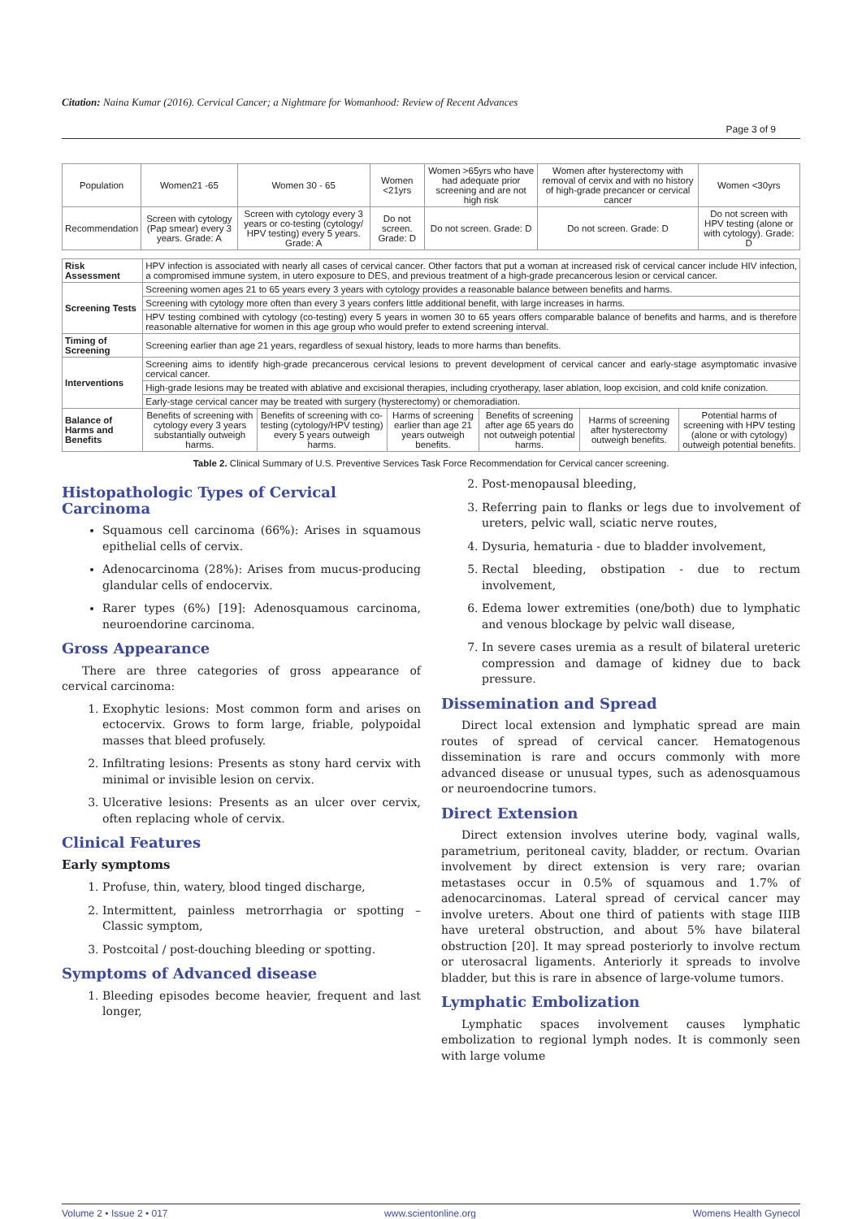Citation: Naina Kumar (2016). Cervical Cancer; a Nightmare for Womanhood: Review of Recent Advances
Page 3 of 9
| Population | Women21 -65 | Women 30 - 65 | Women <21yrs | Women >65yrs who have had adequate prior screening and are not high risk | Women after hysterectomy with removal of cervix and with no history of high-grade precancer or cervical cancer | Women <30yrs |
| Recommendation | Screen with cytology (Pap smear) every 3 years. Grade: A | Screen with cytology every 3 years or co-testing (cytology/ HPV testing) every 5 years. Grade: A | Do not screen. Grade: D | Do not screen. Grade: D | Do not screen. Grade: D | Do not screen with HPV testing (alone or with cytology). Grade: D |
| Risk Assessment | HPV infection is associated with nearly all cases of cervical cancer. Other factors that put a woman at increased risk of cervical cancer include HIV infection, a compromised immune system, in utero exposure to DES, and previous treatment of a high-grade precancerous lesion or cervical cancer. | | | | | |
| Screening Tests | Screening women ages 21 to 65 years every 3 years with cytology provides a reasonable balance between benefits and harms. | | | | | |
| | Screening with cytology more often than every 3 years confers little additional benefit, with large increases in harms. | | | | | |
| | HPV testing combined with cytology (co-testing) every 5 years in women 30 to 65 years offers comparable balance of benefits and harms, and is therefore reasonable alternative for women in this age group who would prefer to extend screening interval. | | | | | |
| Timing of Screening | Screening earlier than age 21 years, regardless of sexual history, leads to more harms than benefits. | | | | | |
| Interventions | Screening aims to identify high-grade precancerous cervical lesions to prevent development of cervical cancer and early-stage asymptomatic invasive cervical cancer. | | | | | |
| | High-grade lesions may be treated with ablative and excisional therapies, including cryotherapy, laser ablation, loop excision, and cold knife conization. | | | | | |
| | Early-stage cervical cancer may be treated with surgery (hysterectomy) or chemoradiation. | | | | | |
| Balance of Harms and Benefits | Benefits of screening with cytology every 3 years substantially outweigh harms. | Benefits of screening with co-testing (cytology/HPV testing) every 5 years outweigh harms. | Harms of screening earlier than age 21 years outweigh benefits. | Benefits of screening after age 65 years do not outweigh potential harms. | Harms of screening after hysterectomy outweigh benefits. | Potential harms of screening with HPV testing (alone or with cytology) outweigh potential benefits. |
Table 2. Clinical Summary of U.S. Preventive Services Task Force Recommendation for Cervical cancer screening.
Histopathologic Types of Cervical Carcinoma
Squamous cell carcinoma (66%): Arises in squamous epithelial cells of cervix.
Adenocarcinoma (28%): Arises from mucus-producing glandular cells of endocervix.
Rarer types (6%) [19]: Adenosquamous carcinoma, neuroendorine carcinoma.
Gross Appearance
There are three categories of gross appearance of cervical carcinoma:
1. Exophytic lesions: Most common form and arises on ectocervix. Grows to form large, friable, polypoidal masses that bleed profusely.
2. Infiltrating lesions: Presents as stony hard cervix with minimal or invisible lesion on cervix.
3. Ulcerative lesions: Presents as an ulcer over cervix, often replacing whole of cervix.
Clinical Features
Early symptoms
1. Profuse, thin, watery, blood tinged discharge,
2. Intermittent, painless metrorrhagia or spotting – Classic symptom,
3. Postcoital / post-douching bleeding or spotting.
Symptoms of Advanced disease
1. Bleeding episodes become heavier, frequent and last longer,
2. Post-menopausal bleeding,
3. Referring pain to flanks or legs due to involvement of ureters, pelvic wall, sciatic nerve routes,
4. Dysuria, hematuria - due to bladder involvement,
5. Rectal bleeding, obstipation - due to rectum involvement,
6. Edema lower extremities (one/both) due to lymphatic and venous blockage by pelvic wall disease,
7. In severe cases uremia as a result of bilateral ureteric compression and damage of kidney due to back pressure.
Dissemination and Spread
Direct local extension and lymphatic spread are main routes of spread of cervical cancer. Hematogenous dissemination is rare and occurs commonly with more advanced disease or unusual types, such as adenosquamous or neuroendocrine tumors.
Direct Extension
Direct extension involves uterine body, vaginal walls, parametrium, peritoneal cavity, bladder, or rectum. Ovarian involvement by direct extension is very rare; ovarian metastases occur in 0.5% of squamous and 1.7% of adenocarcinomas. Lateral spread of cervical cancer may involve ureters. About one third of patients with stage IIIB have ureteral obstruction, and about 5% have bilateral obstruction [20]. It may spread posteriorly to involve rectum or uterosacral ligaments. Anteriorly it spreads to involve bladder, but this is rare in absence of large-volume tumors.
Lymphatic Embolization
Lymphatic spaces involvement causes lymphatic embolization to regional lymph nodes. It is commonly seen with large volume
Volume 2 • Issue 2 • 017 www.scientonline.org Womens Health Gynecol